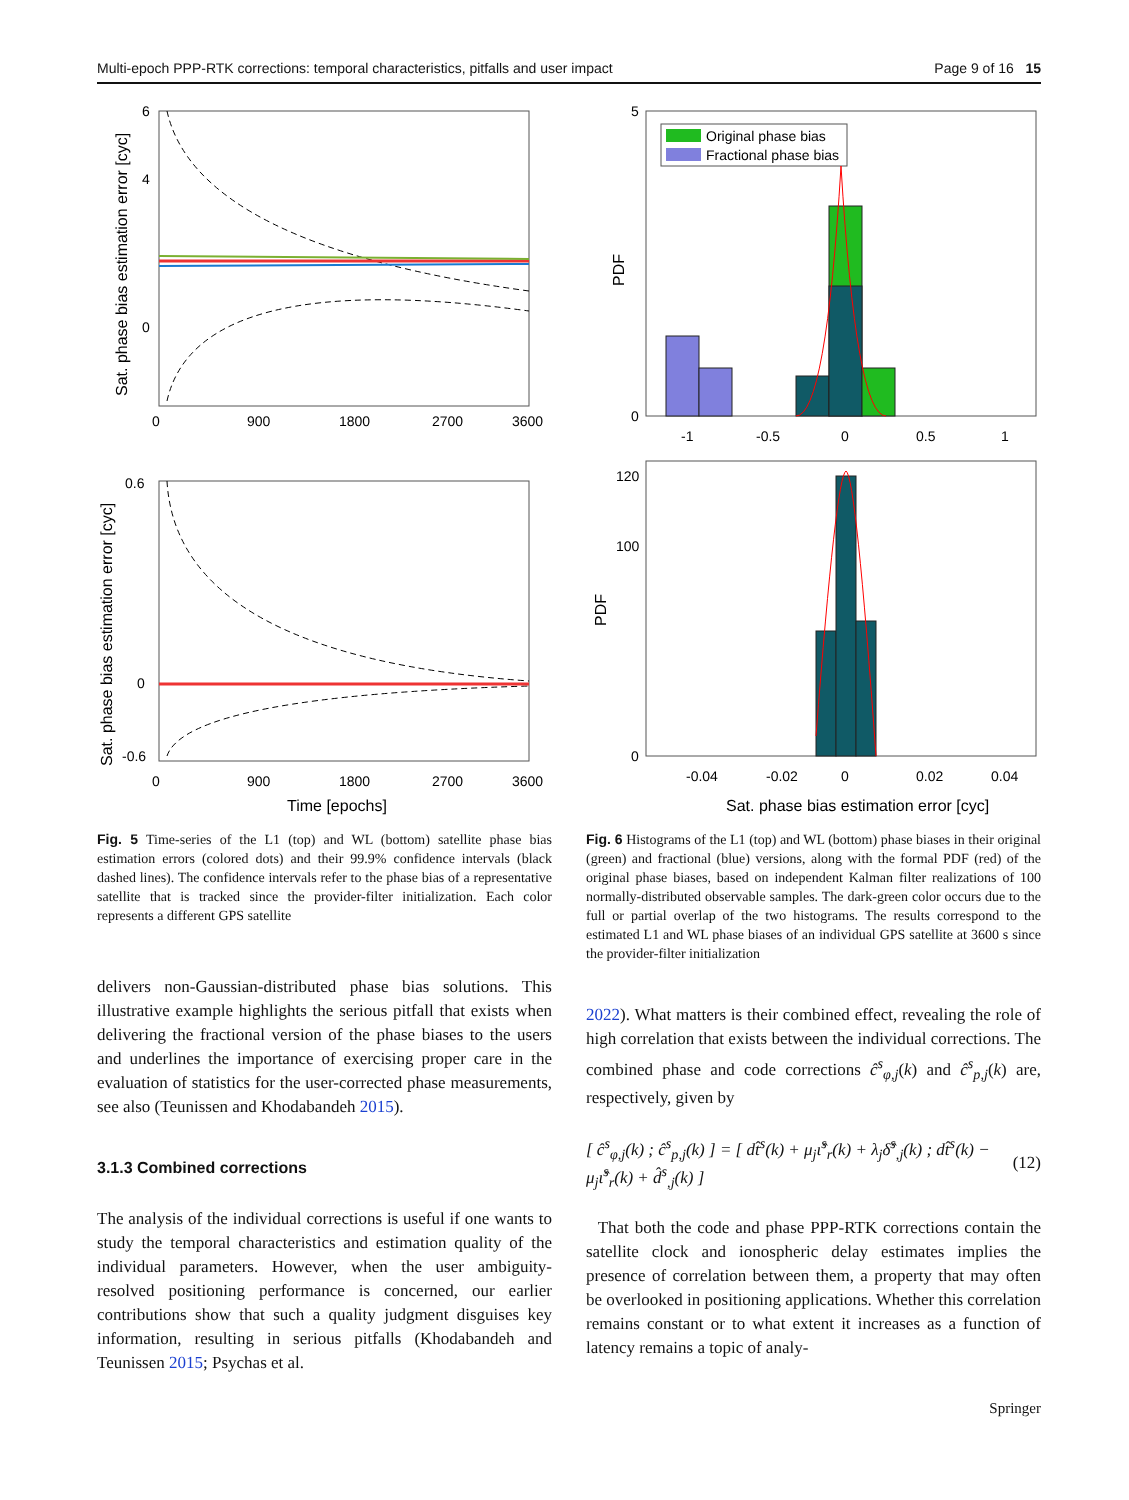Multi-epoch PPP-RTK corrections: temporal characteristics, pitfalls and user impact Page 9 of 16 15
6
4
0
0
900
1800
2700
3600
Sat. phase bias estimation error [cyc]
0.6
0
-0.6
0
900
1800
2700
3600
Time [epochs]
Sat. phase bias estimation error [cyc]
Fig. 5 Time-series of the L1 (top) and WL (bottom) satellite phase bias estimation errors (colored dots) and their 99.9% confidence intervals (black dashed lines). The confidence intervals refer to the phase bias of a representative satellite that is tracked since the provider-filter initialization. Each color represents a different GPS satellite
delivers non-Gaussian-distributed phase bias solutions. This illustrative example highlights the serious pitfall that exists when delivering the fractional version of the phase biases to the users and underlines the importance of exercising proper care in the evaluation of statistics for the user-corrected phase measurements, see also (Teunissen and Khodabandeh 2015).
3.1.3 Combined corrections
The analysis of the individual corrections is useful if one wants to study the temporal characteristics and estimation quality of the individual parameters. However, when the user ambiguity-resolved positioning performance is concerned, our earlier contributions show that such a quality judgment disguises key information, resulting in serious pitfalls (Khodabandeh and Teunissen 2015; Psychas et al.
Original phase bias
Fractional phase bias
5
0
-1
-0.5
0
0.5
1
PDF
120
100
0
-0.04
-0.02
0
0.02
0.04
Sat. phase bias estimation error [cyc]
PDF
Fig. 6 Histograms of the L1 (top) and WL (bottom) phase biases in their original (green) and fractional (blue) versions, along with the formal PDF (red) of the original phase biases, based on independent Kalman filter realizations of 100 normally-distributed observable samples. The dark-green color occurs due to the full or partial overlap of the two histograms. The results correspond to the estimated L1 and WL phase biases of an individual GPS satellite at 3600 s since the provider-filter initialization
2022). What matters is their combined effect, revealing the role of high correlation that exists between the individual corrections. The combined phase and code corrections ĉ<sup>s</sup><sub>φ,j</sub>(k) and ĉ<sup>s</sup><sub>p,j</sub>(k) are, respectively, given by
[ ĉ<sup>s</sup><sub>φ,j</sub>(k) ; ĉ<sup>s</sup><sub>p,j</sub>(k) ] = [ dt̂<sup>s</sup>(k) + μ<sub>j</sub>ι̂<sup>s</sup><sub>r</sub>(k) + λ<sub>j</sub>δ̂<sup>s</sup><sub>,j</sub>(k) ; dt̂<sup>s</sup>(k) − μ<sub>j</sub>ι̂<sup>s</sup><sub>r</sub>(k) + d̂<sup>s</sup><sub>,j</sub>(k) ] (12)
That both the code and phase PPP-RTK corrections contain the satellite clock and ionospheric delay estimates implies the presence of correlation between them, a property that may often be overlooked in positioning applications. Whether this correlation remains constant or to what extent it increases as a function of latency remains a topic of analy-
Springer